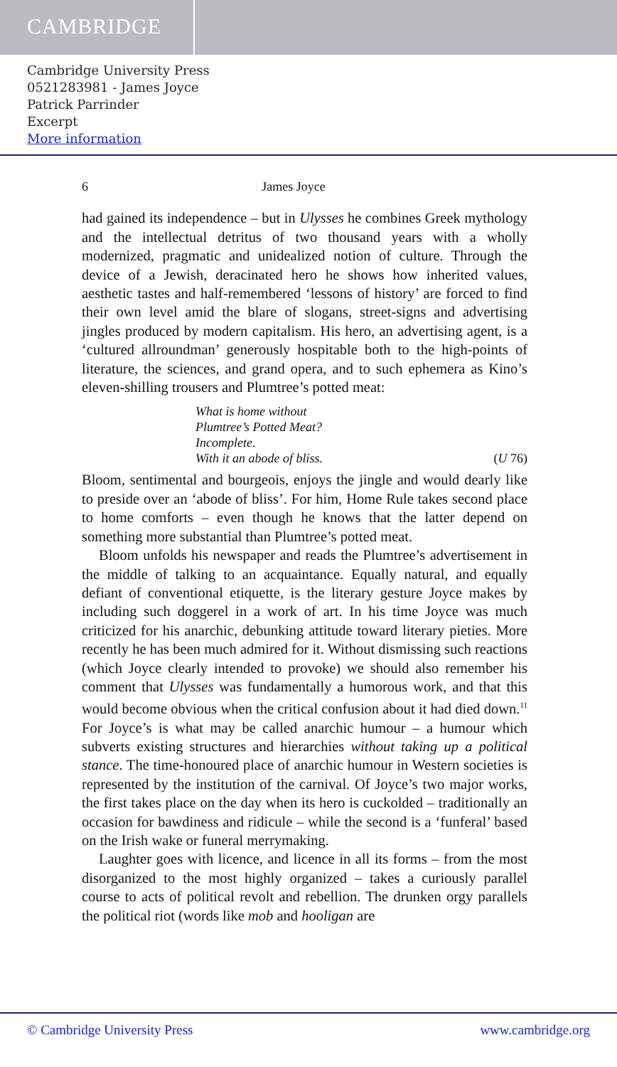CAMBRIDGE
Cambridge University Press
0521283981 - James Joyce
Patrick Parrinder
Excerpt
More information
6 James Joyce
had gained its independence – but in Ulysses he combines Greek mythology and the intellectual detritus of two thousand years with a wholly modernized, pragmatic and unidealized notion of culture. Through the device of a Jewish, deracinated hero he shows how inherited values, aesthetic tastes and half-remembered ‘lessons of history’ are forced to find their own level amid the blare of slogans, street-signs and advertising jingles produced by modern capitalism. His hero, an advertising agent, is a ‘cultured allroundman’ generously hospitable both to the high-points of literature, the sciences, and grand opera, and to such ephemera as Kino’s eleven-shilling trousers and Plumtree’s potted meat:
What is home without
Plumtree’s Potted Meat?
Incomplete.
With it an abode of bliss. (U 76)
Bloom, sentimental and bourgeois, enjoys the jingle and would dearly like to preside over an ‘abode of bliss’. For him, Home Rule takes second place to home comforts – even though he knows that the latter depend on something more substantial than Plumtree’s potted meat.
Bloom unfolds his newspaper and reads the Plumtree’s advertisement in the middle of talking to an acquaintance. Equally natural, and equally defiant of conventional etiquette, is the literary gesture Joyce makes by including such doggerel in a work of art. In his time Joyce was much criticized for his anarchic, debunking attitude toward literary pieties. More recently he has been much admired for it. Without dismissing such reactions (which Joyce clearly intended to provoke) we should also remember his comment that Ulysses was fundamentally a humorous work, and that this would become obvious when the critical confusion about it had died down.<sup>11</sup> For Joyce’s is what may be called anarchic humour – a humour which subverts existing structures and hierarchies without taking up a political stance. The time-honoured place of anarchic humour in Western societies is represented by the institution of the carnival. Of Joyce’s two major works, the first takes place on the day when its hero is cuckolded – traditionally an occasion for bawdiness and ridicule – while the second is a ‘funferal’ based on the Irish wake or funeral merrymaking.
Laughter goes with licence, and licence in all its forms – from the most disorganized to the most highly organized – takes a curiously parallel course to acts of political revolt and rebellion. The drunken orgy parallels the political riot (words like mob and hooligan are
© Cambridge University Press www.cambridge.org